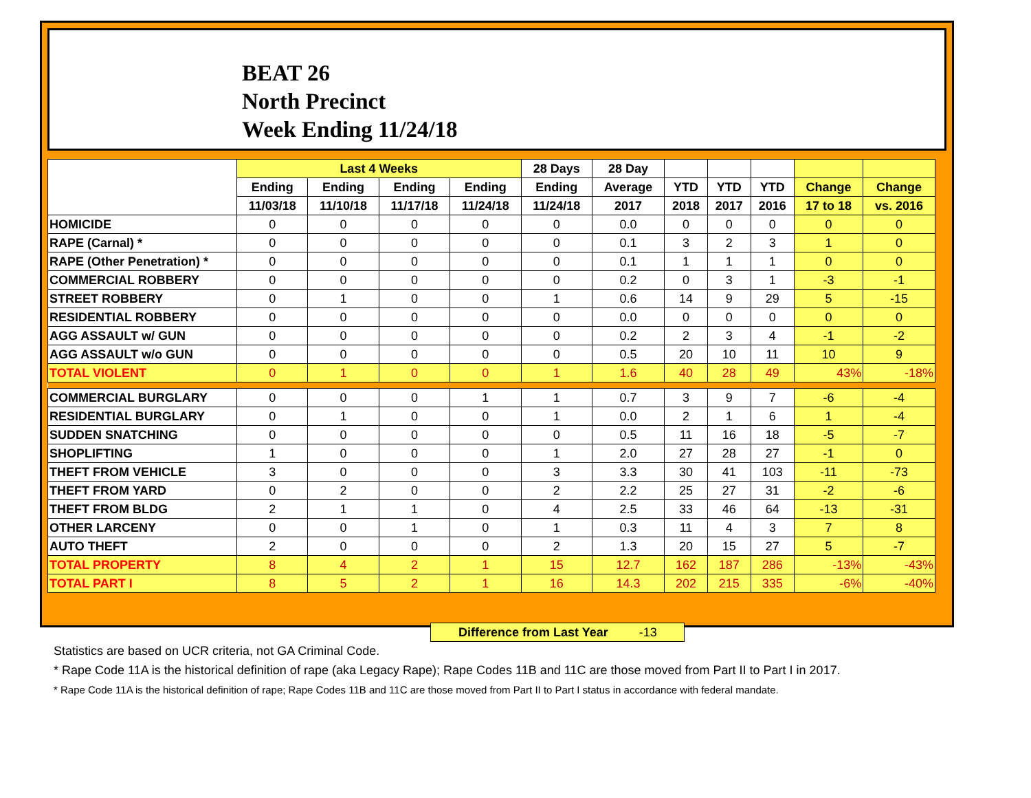BEAT 26
North Precinct
Week Ending 11/24/18
| | Last 4 Weeks | | | | 28 Days | 28 Day | | | | | |
| --- | --- | --- | --- | --- | --- | --- | --- | --- | --- | --- | --- |
| | Ending | Ending | Ending | Ending | Ending | Average | YTD | YTD | YTD | Change | Change |
| | 11/03/18 | 11/10/18 | 11/17/18 | 11/24/18 | 11/24/18 | 2017 | 2018 | 2017 | 2016 | 17 to 18 | vs. 2016 |
| HOMICIDE | 0 | 0 | 0 | 0 | 0 | 0.0 | 0 | 0 | 0 | 0 | 0 |
| RAPE (Carnal) * | 0 | 0 | 0 | 0 | 0 | 0.1 | 3 | 2 | 3 | 1 | 0 |
| RAPE (Other Penetration) * | 0 | 0 | 0 | 0 | 0 | 0.1 | 1 | 1 | 1 | 0 | 0 |
| COMMERCIAL ROBBERY | 0 | 0 | 0 | 0 | 0 | 0.2 | 0 | 3 | 1 | -3 | -1 |
| STREET ROBBERY | 0 | 1 | 0 | 0 | 1 | 0.6 | 14 | 9 | 29 | 5 | -15 |
| RESIDENTIAL ROBBERY | 0 | 0 | 0 | 0 | 0 | 0.0 | 0 | 0 | 0 | 0 | 0 |
| AGG ASSAULT w/ GUN | 0 | 0 | 0 | 0 | 0 | 0.2 | 2 | 3 | 4 | -1 | -2 |
| AGG ASSAULT w/o GUN | 0 | 0 | 0 | 0 | 0 | 0.5 | 20 | 10 | 11 | 10 | 9 |
| TOTAL VIOLENT | 0 | 1 | 0 | 0 | 1 | 1.6 | 40 | 28 | 49 | 43% | -18% |
| COMMERCIAL BURGLARY | 0 | 0 | 0 | 1 | 1 | 0.7 | 3 | 9 | 7 | -6 | -4 |
| RESIDENTIAL BURGLARY | 0 | 1 | 0 | 0 | 1 | 0.0 | 2 | 1 | 6 | 1 | -4 |
| SUDDEN SNATCHING | 0 | 0 | 0 | 0 | 0 | 0.5 | 11 | 16 | 18 | -5 | -7 |
| SHOPLIFTING | 1 | 0 | 0 | 0 | 1 | 2.0 | 27 | 28 | 27 | -1 | 0 |
| THEFT FROM VEHICLE | 3 | 0 | 0 | 0 | 3 | 3.3 | 30 | 41 | 103 | -11 | -73 |
| THEFT FROM YARD | 0 | 2 | 0 | 0 | 2 | 2.2 | 25 | 27 | 31 | -2 | -6 |
| THEFT FROM BLDG | 2 | 1 | 1 | 0 | 4 | 2.5 | 33 | 46 | 64 | -13 | -31 |
| OTHER LARCENY | 0 | 0 | 1 | 0 | 1 | 0.3 | 11 | 4 | 3 | 7 | 8 |
| AUTO THEFT | 2 | 0 | 0 | 0 | 2 | 1.3 | 20 | 15 | 27 | 5 | -7 |
| TOTAL PROPERTY | 8 | 4 | 2 | 1 | 15 | 12.7 | 162 | 187 | 286 | -13% | -43% |
| TOTAL PART I | 8 | 5 | 2 | 1 | 16 | 14.3 | 202 | 215 | 335 | -6% | -40% |
Difference from Last Year -13
Statistics are based on UCR criteria, not GA Criminal Code.
* Rape Code 11A is the historical definition of rape (aka Legacy Rape); Rape Codes 11B and 11C are those moved from Part II to Part I in 2017.
* Rape Code 11A is the historical definition of rape; Rape Codes 11B and 11C are those moved from Part II to Part I status in accordance with federal mandate.